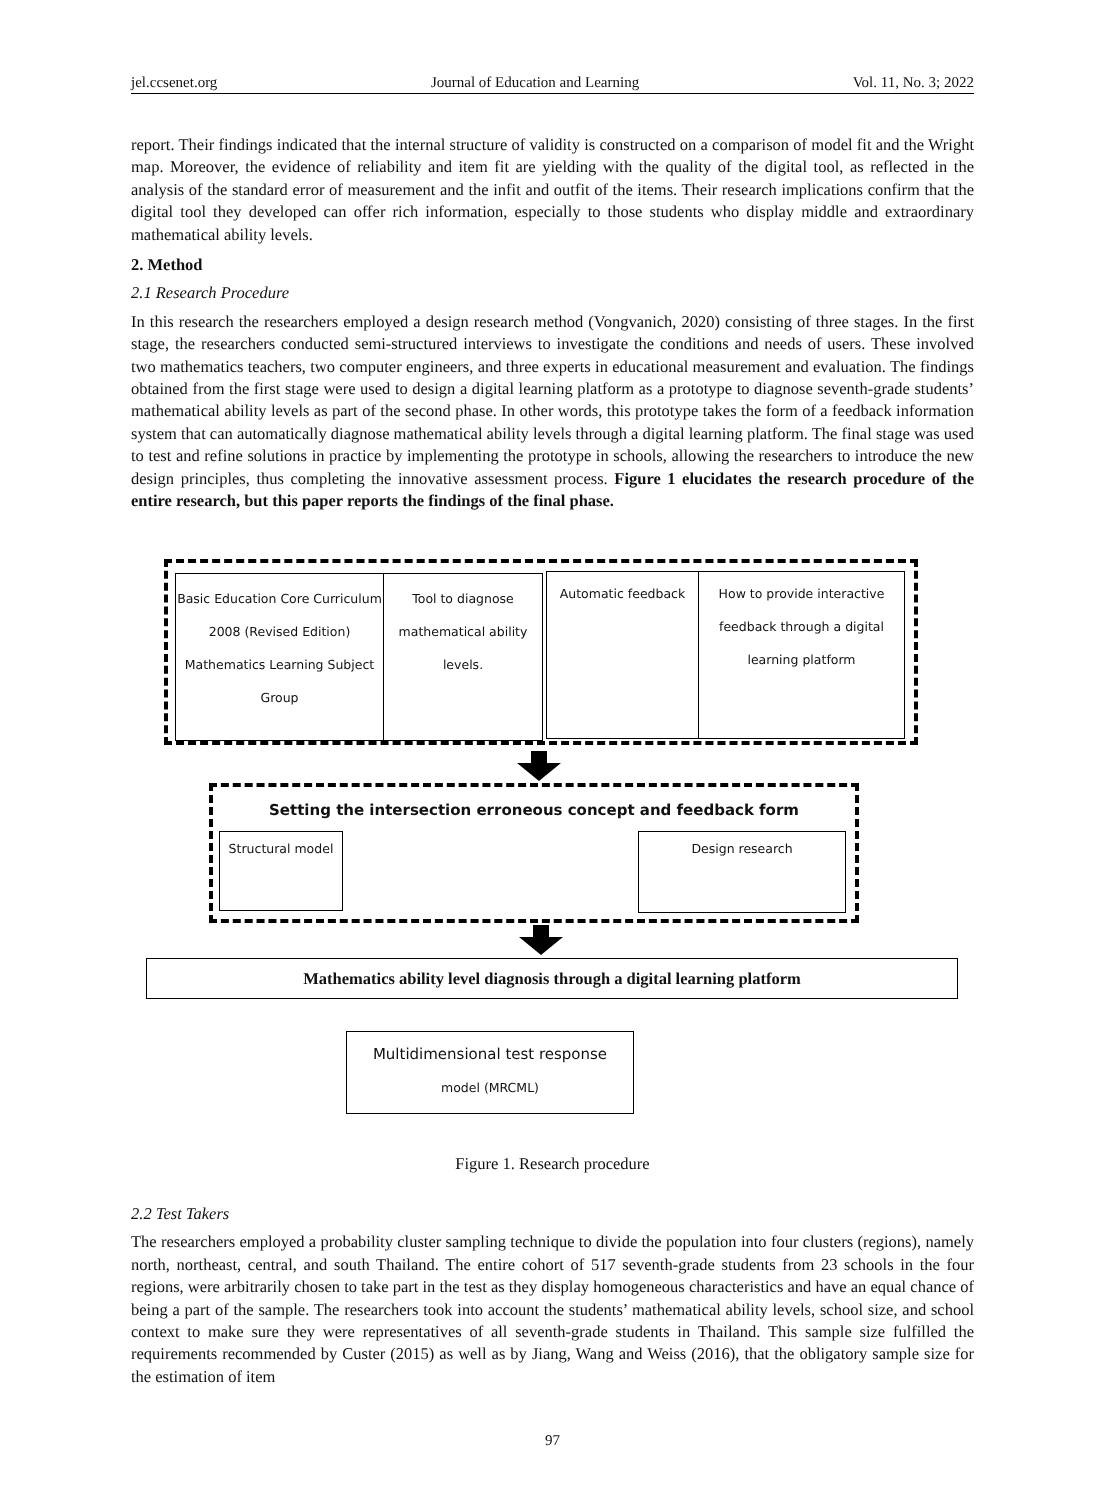jel.ccsenet.org Journal of Education and Learning Vol. 11, No. 3; 2022
report. Their findings indicated that the internal structure of validity is constructed on a comparison of model fit and the Wright map. Moreover, the evidence of reliability and item fit are yielding with the quality of the digital tool, as reflected in the analysis of the standard error of measurement and the infit and outfit of the items. Their research implications confirm that the digital tool they developed can offer rich information, especially to those students who display middle and extraordinary mathematical ability levels.
2. Method
2.1 Research Procedure
In this research the researchers employed a design research method (Vongvanich, 2020) consisting of three stages. In the first stage, the researchers conducted semi-structured interviews to investigate the conditions and needs of users. These involved two mathematics teachers, two computer engineers, and three experts in educational measurement and evaluation. The findings obtained from the first stage were used to design a digital learning platform as a prototype to diagnose seventh-grade students’ mathematical ability levels as part of the second phase. In other words, this prototype takes the form of a feedback information system that can automatically diagnose mathematical ability levels through a digital learning platform. The final stage was used to test and refine solutions in practice by implementing the prototype in schools, allowing the researchers to introduce the new design principles, thus completing the innovative assessment process. Figure 1 elucidates the research procedure of the entire research, but this paper reports the findings of the final phase.
Basic Education Core Curriculum 2008 (Revised Edition) Mathematics Learning Subject Group
Tool to diagnose mathematical ability levels.
Automatic feedback
How to provide interactive feedback through a digital learning platform
Setting the intersection erroneous concept and feedback form
Structural model Design research
Mathematics ability level diagnosis through a digital learning platform
Multidimensional test response
model (MRCML)
Figure 1. Research procedure
2.2 Test Takers
The researchers employed a probability cluster sampling technique to divide the population into four clusters (regions), namely north, northeast, central, and south Thailand. The entire cohort of 517 seventh-grade students from 23 schools in the four regions, were arbitrarily chosen to take part in the test as they display homogeneous characteristics and have an equal chance of being a part of the sample. The researchers took into account the students’ mathematical ability levels, school size, and school context to make sure they were representatives of all seventh-grade students in Thailand. This sample size fulfilled the requirements recommended by Custer (2015) as well as by Jiang, Wang and Weiss (2016), that the obligatory sample size for the estimation of item
97